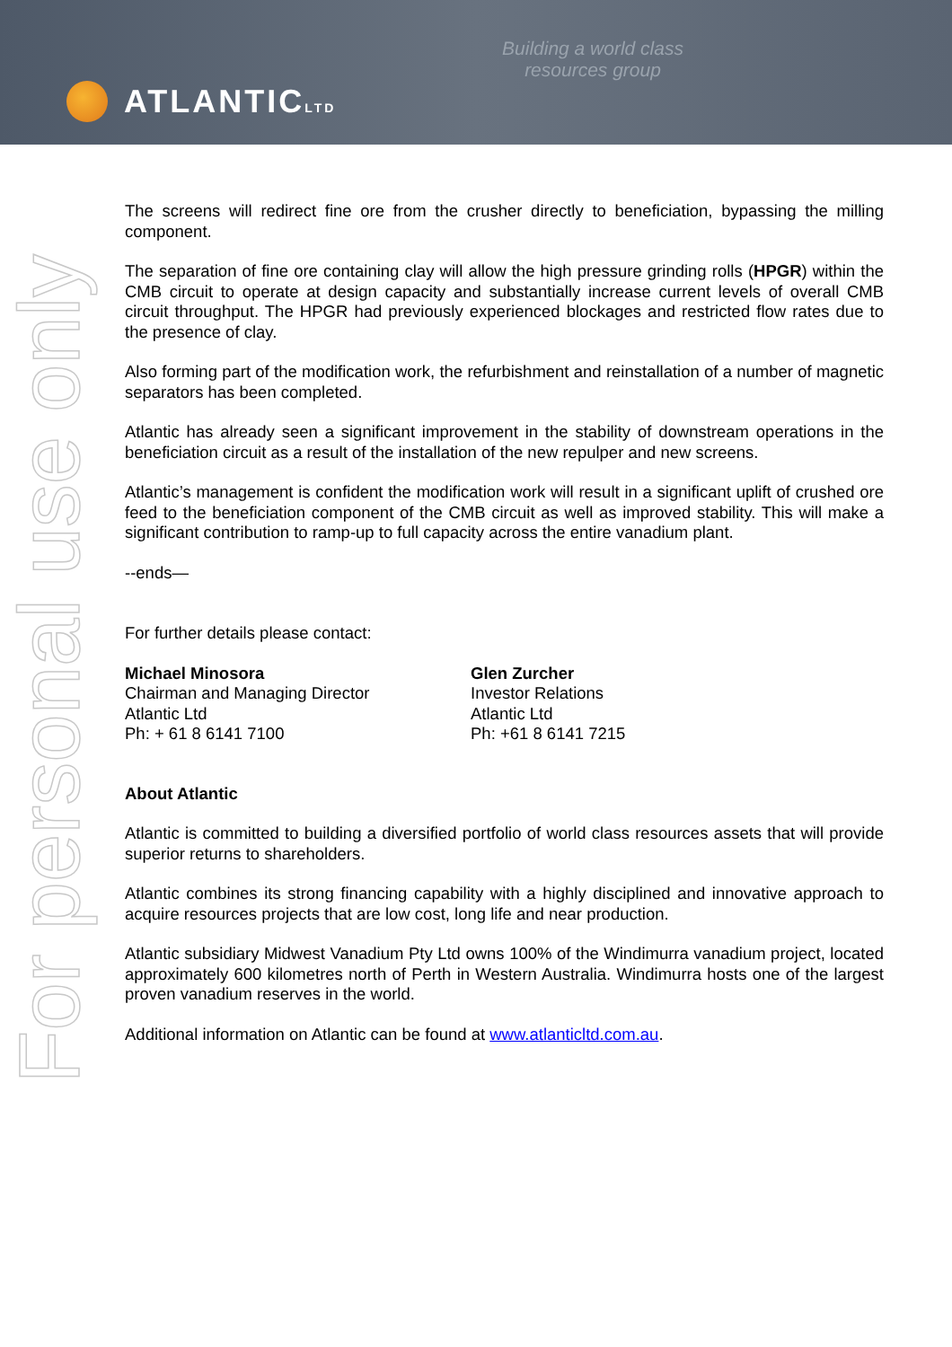Building a world class resources group
ATLANTICLTD
For personal use only
The screens will redirect fine ore from the crusher directly to beneficiation, bypassing the milling component.
The separation of fine ore containing clay will allow the high pressure grinding rolls (HPGR) within the CMB circuit to operate at design capacity and substantially increase current levels of overall CMB circuit throughput. The HPGR had previously experienced blockages and restricted flow rates due to the presence of clay.
Also forming part of the modification work, the refurbishment and reinstallation of a number of magnetic separators has been completed.
Atlantic has already seen a significant improvement in the stability of downstream operations in the beneficiation circuit as a result of the installation of the new repulper and new screens.
Atlantic’s management is confident the modification work will result in a significant uplift of crushed ore feed to the beneficiation component of the CMB circuit as well as improved stability. This will make a significant contribution to ramp-up to full capacity across the entire vanadium plant.
--ends—
For further details please contact:
Michael Minosora
Chairman and Managing Director
Atlantic Ltd
Ph: + 61 8 6141 7100
Glen Zurcher
Investor Relations
Atlantic Ltd
Ph: +61 8 6141 7215
About Atlantic
Atlantic is committed to building a diversified portfolio of world class resources assets that will provide superior returns to shareholders.
Atlantic combines its strong financing capability with a highly disciplined and innovative approach to acquire resources projects that are low cost, long life and near production.
Atlantic subsidiary Midwest Vanadium Pty Ltd owns 100% of the Windimurra vanadium project, located approximately 600 kilometres north of Perth in Western Australia. Windimurra hosts one of the largest proven vanadium reserves in the world.
Additional information on Atlantic can be found at www.atlanticltd.com.au.